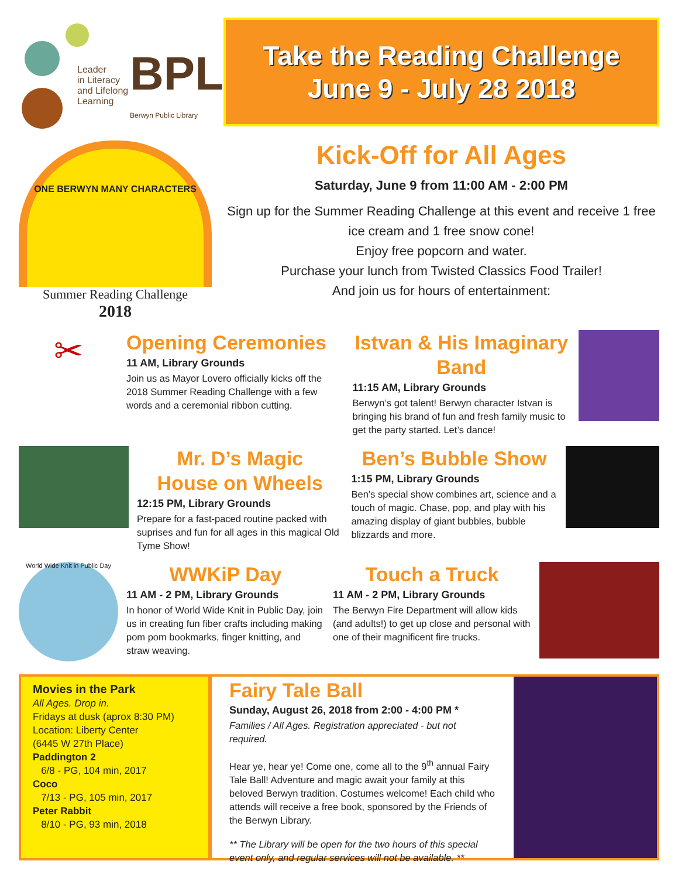Leader
in Literacy
and Lifelong
Learning
BPL
Berwyn Public Library
Take the Reading Challenge
June 9 - July 28 2018
ONE BERWYN MANY CHARACTERS
Summer Reading Challenge
2018
Kick-Off for All Ages
Saturday, June 9 from 11:00 AM - 2:00 PM
Sign up for the Summer Reading Challenge at this event and receive 1 free ice cream and 1 free snow cone!
Enjoy free popcorn and water.
Purchase your lunch from Twisted Classics Food Trailer!
And join us for hours of entertainment:
✂
Opening Ceremonies
11 AM, Library Grounds
Join us as Mayor Lovero officially kicks off the 2018 Summer Reading Challenge with a few words and a ceremonial ribbon cutting.
Istvan & His Imaginary Band
11:15 AM, Library Grounds
Berwyn’s got talent! Berwyn character Istvan is bringing his brand of fun and fresh family music to get the party started. Let’s dance!
Mr. D’s Magic
House on Wheels
12:15 PM, Library Grounds
Prepare for a fast-paced routine packed with suprises and fun for all ages in this magical Old Tyme Show!
Ben’s Bubble Show
1:15 PM, Library Grounds
Ben’s special show combines art, science and a touch of magic. Chase, pop, and play with his amazing display of giant bubbles, bubble blizzards and more.
World Wide Knit in Public Day
WWKiP Day
11 AM - 2 PM, Library Grounds
In honor of World Wide Knit in Public Day, join us in creating fun fiber crafts including making pom pom bookmarks, finger knitting, and straw weaving.
Touch a Truck
11 AM - 2 PM, Library Grounds
The Berwyn Fire Department will allow kids (and adults!) to get up close and personal with one of their magnificent fire trucks.
Movies in the Park
All Ages. Drop in.
Fridays at dusk (aprox 8:30 PM)
Location: Liberty Center
(6445 W 27th Place)
Paddington 2
6/8 - PG, 104 min, 2017
Coco
7/13 - PG, 105 min, 2017
Peter Rabbit
8/10 - PG, 93 min, 2018
Fairy Tale Ball
Sunday, August 26, 2018 from 2:00 - 4:00 PM *
Families / All Ages. Registration appreciated - but not required.
Hear ye, hear ye! Come one, come all to the 9<sup>th</sup> annual Fairy Tale Ball! Adventure and magic await your family at this beloved Berwyn tradition. Costumes welcome! Each child who attends will receive a free book, sponsored by the Friends of the Berwyn Library.
** The Library will be open for the two hours of this special event only, and regular services will not be available. **